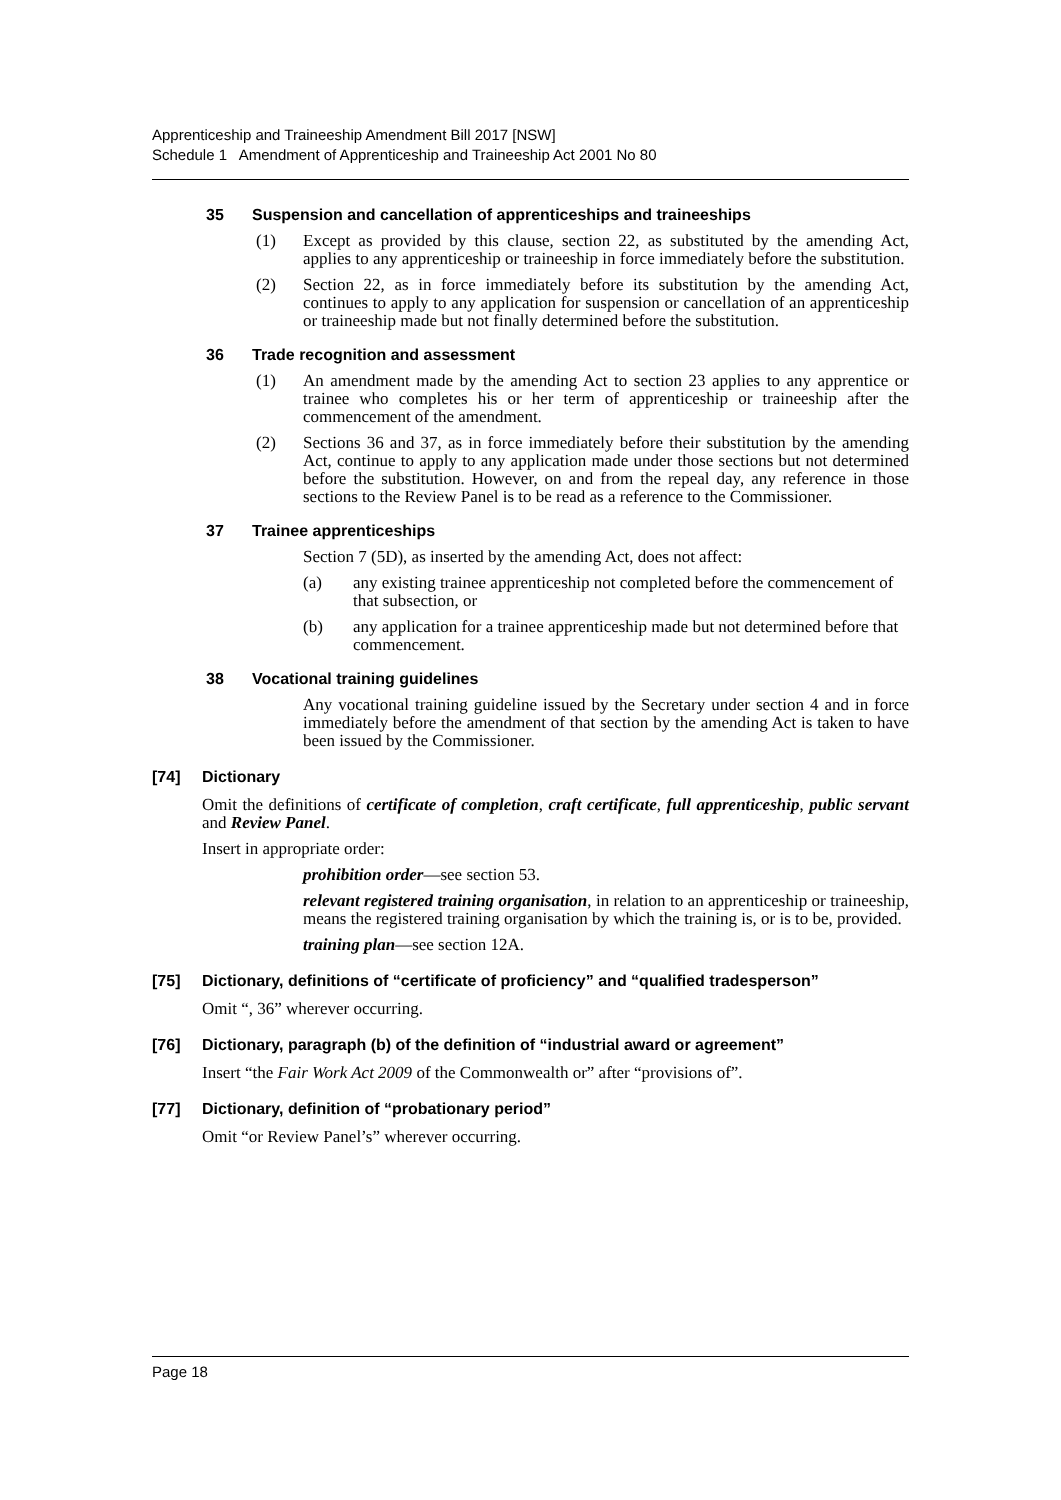Apprenticeship and Traineeship Amendment Bill 2017 [NSW]
Schedule 1 Amendment of Apprenticeship and Traineeship Act 2001 No 80
35 Suspension and cancellation of apprenticeships and traineeships
(1) Except as provided by this clause, section 22, as substituted by the amending Act, applies to any apprenticeship or traineeship in force immediately before the substitution.
(2) Section 22, as in force immediately before its substitution by the amending Act, continues to apply to any application for suspension or cancellation of an apprenticeship or traineeship made but not finally determined before the substitution.
36 Trade recognition and assessment
(1) An amendment made by the amending Act to section 23 applies to any apprentice or trainee who completes his or her term of apprenticeship or traineeship after the commencement of the amendment.
(2) Sections 36 and 37, as in force immediately before their substitution by the amending Act, continue to apply to any application made under those sections but not determined before the substitution. However, on and from the repeal day, any reference in those sections to the Review Panel is to be read as a reference to the Commissioner.
37 Trainee apprenticeships
Section 7 (5D), as inserted by the amending Act, does not affect:
(a) any existing trainee apprenticeship not completed before the commencement of that subsection, or
(b) any application for a trainee apprenticeship made but not determined before that commencement.
38 Vocational training guidelines
Any vocational training guideline issued by the Secretary under section 4 and in force immediately before the amendment of that section by the amending Act is taken to have been issued by the Commissioner.
[74] Dictionary
Omit the definitions of certificate of completion, craft certificate, full apprenticeship, public servant and Review Panel.
Insert in appropriate order:
prohibition order—see section 53.
relevant registered training organisation, in relation to an apprenticeship or traineeship, means the registered training organisation by which the training is, or is to be, provided.
training plan—see section 12A.
[75] Dictionary, definitions of “certificate of proficiency” and “qualified tradesperson”
Omit “, 36” wherever occurring.
[76] Dictionary, paragraph (b) of the definition of “industrial award or agreement”
Insert “the Fair Work Act 2009 of the Commonwealth or” after “provisions of”.
[77] Dictionary, definition of “probationary period”
Omit “or Review Panel’s” wherever occurring.
Page 18